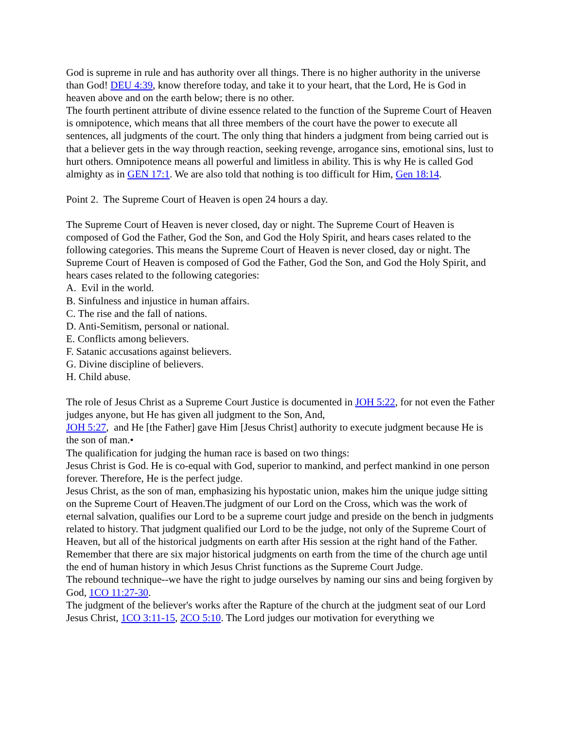God is supreme in rule and has authority over all things. There is no higher authority in the universe than God! DEU 4:39, know therefore today, and take it to your heart, that the Lord, He is God in heaven above and on the earth below; there is no other.
The fourth pertinent attribute of divine essence related to the function of the Supreme Court of Heaven is omnipotence, which means that all three members of the court have the power to execute all sentences, all judgments of the court. The only thing that hinders a judgment from being carried out is that a believer gets in the way through reaction, seeking revenge, arrogance sins, emotional sins, lust to hurt others. Omnipotence means all powerful and limitless in ability. This is why He is called God almighty as in GEN 17:1. We are also told that nothing is too difficult for Him, Gen 18:14.
Point 2. The Supreme Court of Heaven is open 24 hours a day.
The Supreme Court of Heaven is never closed, day or night. The Supreme Court of Heaven is composed of God the Father, God the Son, and God the Holy Spirit, and hears cases related to the following categories. This means the Supreme Court of Heaven is never closed, day or night. The Supreme Court of Heaven is composed of God the Father, God the Son, and God the Holy Spirit, and hears cases related to the following categories:
A. Evil in the world.
B. Sinfulness and injustice in human affairs.
C. The rise and the fall of nations.
D. Anti-Semitism, personal or national.
E. Conflicts among believers.
F. Satanic accusations against believers.
G. Divine discipline of believers.
H. Child abuse.
The role of Jesus Christ as a Supreme Court Justice is documented in JOH 5:22, for not even the Father judges anyone, but He has given all judgment to the Son, And,
JOH 5:27, and He [the Father] gave Him [Jesus Christ] authority to execute judgment because He is the son of man.•
The qualification for judging the human race is based on two things:
Jesus Christ is God. He is co-equal with God, superior to mankind, and perfect mankind in one person forever. Therefore, He is the perfect judge.
Jesus Christ, as the son of man, emphasizing his hypostatic union, makes him the unique judge sitting on the Supreme Court of Heaven.The judgment of our Lord on the Cross, which was the work of eternal salvation, qualifies our Lord to be a supreme court judge and preside on the bench in judgments related to history. That judgment qualified our Lord to be the judge, not only of the Supreme Court of Heaven, but all of the historical judgments on earth after His session at the right hand of the Father. Remember that there are six major historical judgments on earth from the time of the church age until the end of human history in which Jesus Christ functions as the Supreme Court Judge.
The rebound technique--we have the right to judge ourselves by naming our sins and being forgiven by God, 1CO 11:27-30.
The judgment of the believer's works after the Rapture of the church at the judgment seat of our Lord Jesus Christ, 1CO 3:11-15, 2CO 5:10. The Lord judges our motivation for everything we